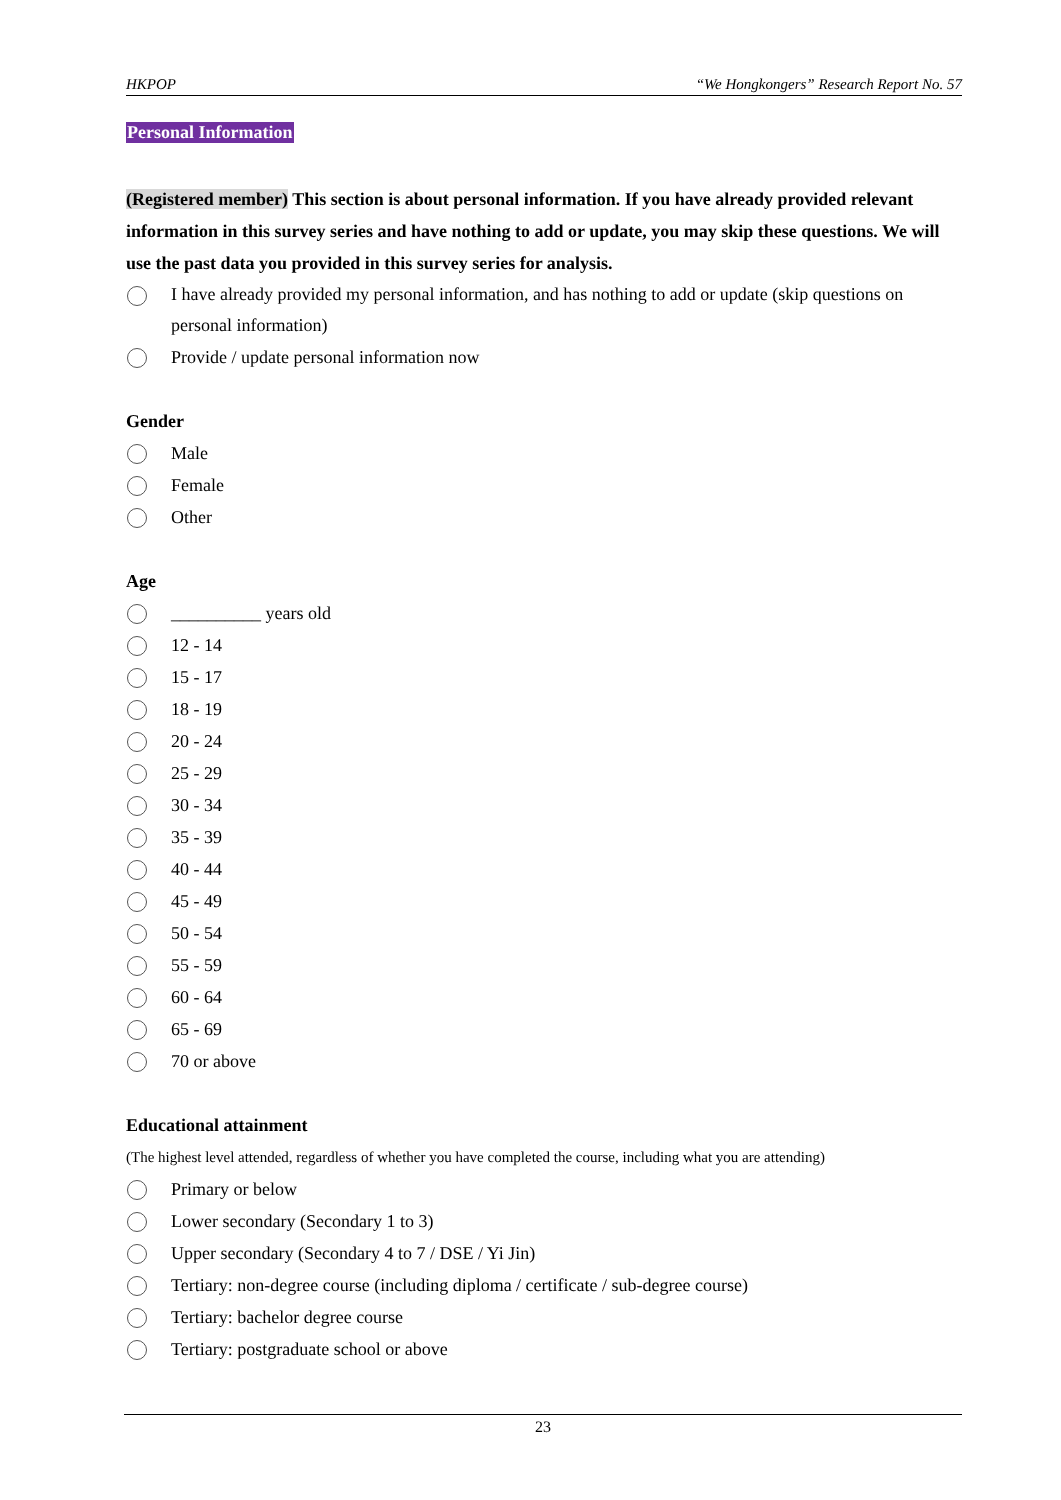HKPOP “We Hongkongers” Research Report No. 57
Personal Information
(Registered member) This section is about personal information. If you have already provided relevant information in this survey series and have nothing to add or update, you may skip these questions. We will use the past data you provided in this survey series for analysis.
I have already provided my personal information, and has nothing to add or update (skip questions on personal information)
Provide / update personal information now
Gender
Male
Female
Other
Age
__________ years old
12 - 14
15 - 17
18 - 19
20 - 24
25 - 29
30 - 34
35 - 39
40 - 44
45 - 49
50 - 54
55 - 59
60 - 64
65 - 69
70 or above
Educational attainment
(The highest level attended, regardless of whether you have completed the course, including what you are attending)
Primary or below
Lower secondary (Secondary 1 to 3)
Upper secondary (Secondary 4 to 7 / DSE / Yi Jin)
Tertiary: non-degree course (including diploma / certificate / sub-degree course)
Tertiary: bachelor degree course
Tertiary: postgraduate school or above
23